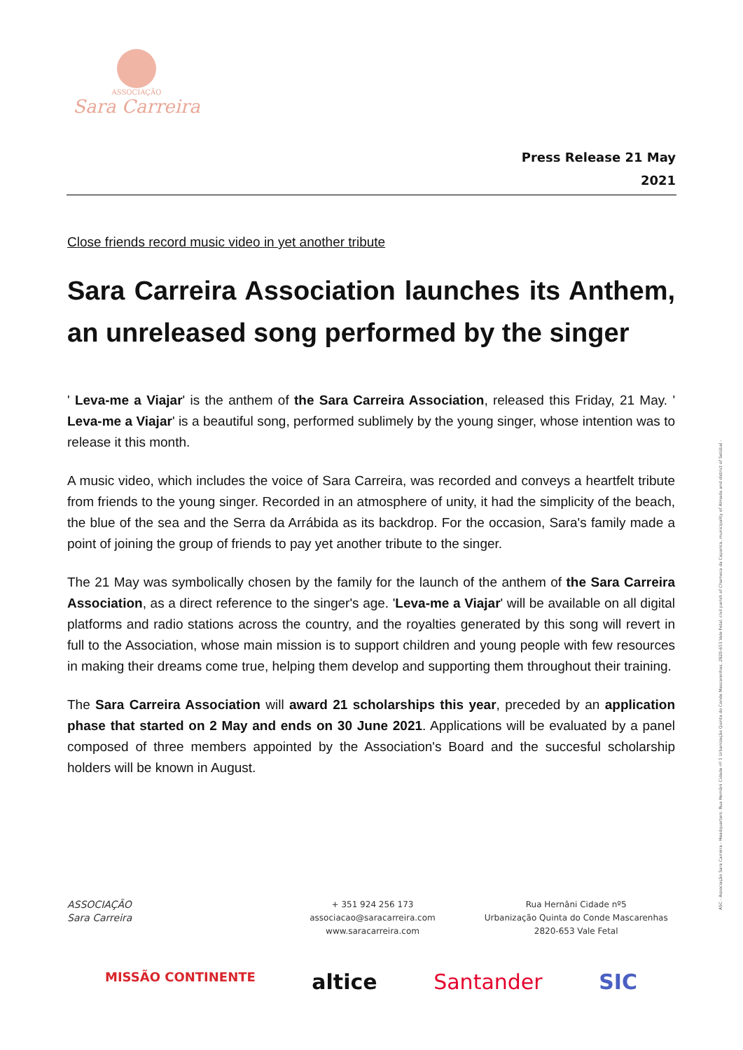ASSOCIAÇÃO
Sara Carreira
Press Release 21 May
2021
Close friends record music video in yet another tribute
Sara Carreira Association launches its Anthem, an unreleased song performed by the singer
' Leva-me a Viajar' is the anthem of the Sara Carreira Association, released this Friday, 21 May. ' Leva-me a Viajar' is a beautiful song, performed sublimely by the young singer, whose intention was to release it this month.
A music video, which includes the voice of Sara Carreira, was recorded and conveys a heartfelt tribute from friends to the young singer. Recorded in an atmosphere of unity, it had the simplicity of the beach, the blue of the sea and the Serra da Arrábida as its backdrop. For the occasion, Sara's family made a point of joining the group of friends to pay yet another tribute to the singer.
The 21 May was symbolically chosen by the family for the launch of the anthem of the Sara Carreira Association, as a direct reference to the singer's age. 'Leva-me a Viajar' will be available on all digital platforms and radio stations across the country, and the royalties generated by this song will revert in full to the Association, whose main mission is to support children and young people with few resources in making their dreams come true, helping them develop and supporting them throughout their training.
The Sara Carreira Association will award 21 scholarships this year, preceded by an application phase that started on 2 May and ends on 30 June 2021. Applications will be evaluated by a panel composed of three members appointed by the Association's Board and the succesful scholarship holders will be known in August.
ASC - Associação Sara Carreira - Headquarters: Rua Hernâni Cidade nº 5 Urbanização Quinta do Conde Mascarenhas, 2820-653 Vale Fetal, civil parish of Charneca da Caparica, municipality of Almada and district of Setúbal -
ASSOCIAÇÃO
Sara Carreira
+ 351 924 256 173
associacao@saracarreira.com
www.saracarreira.com
Rua Hernâni Cidade nº5
Urbanização Quinta do Conde Mascarenhas
2820-653 Vale Fetal
MISSÃO CONTINENTE altice Santander SIC